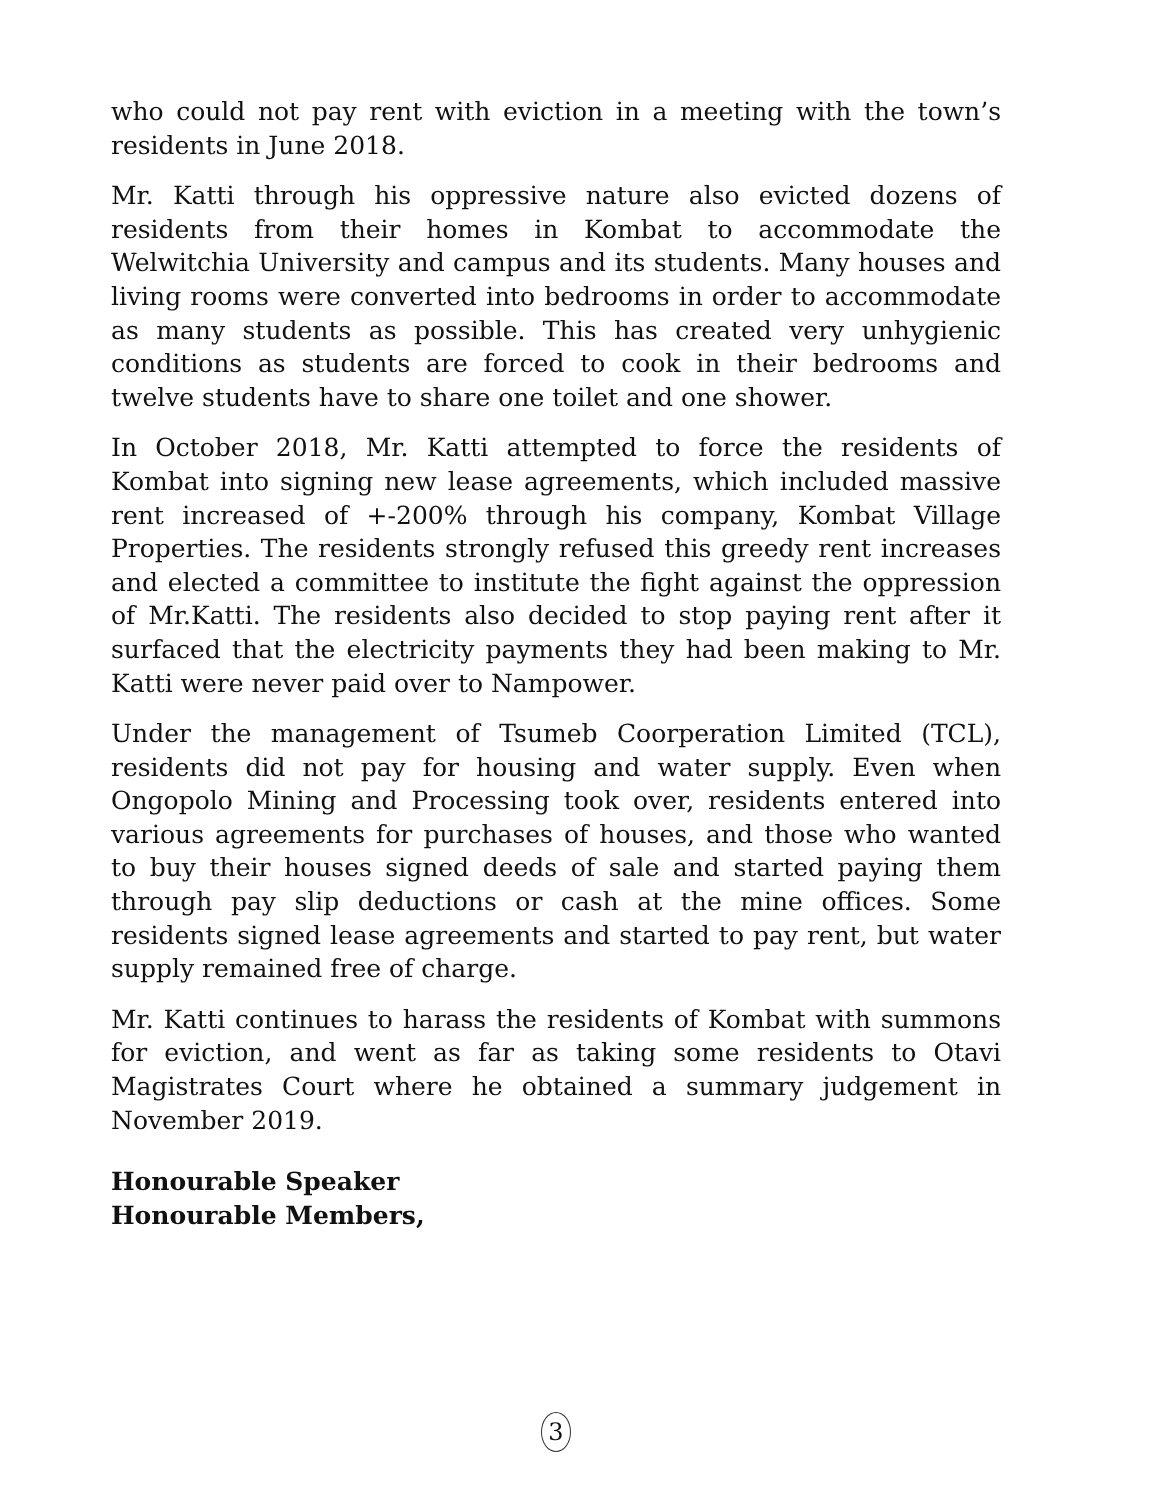who could not pay rent with eviction in a meeting with the town’s residents in June 2018.
Mr. Katti through his oppressive nature also evicted dozens of residents from their homes in Kombat to accommodate the Welwitchia University and campus and its students. Many houses and living rooms were converted into bedrooms in order to accommodate as many students as possible. This has created very unhygienic conditions as students are forced to cook in their bedrooms and twelve students have to share one toilet and one shower.
In October 2018, Mr. Katti attempted to force the residents of Kombat into signing new lease agreements, which included massive rent increased of +-200% through his company, Kombat Village Properties. The residents strongly refused this greedy rent increases and elected a committee to institute the fight against the oppression of Mr.Katti. The residents also decided to stop paying rent after it surfaced that the electricity payments they had been making to Mr. Katti were never paid over to Nampower.
Under the management of Tsumeb Coorperation Limited (TCL), residents did not pay for housing and water supply. Even when Ongopolo Mining and Processing took over, residents entered into various agreements for purchases of houses, and those who wanted to buy their houses signed deeds of sale and started paying them through pay slip deductions or cash at the mine offices. Some residents signed lease agreements and started to pay rent, but water supply remained free of charge.
Mr. Katti continues to harass the residents of Kombat with summons for eviction, and went as far as taking some residents to Otavi Magistrates Court where he obtained a summary judgement in November 2019.
Honourable Speaker
Honourable Members,
3